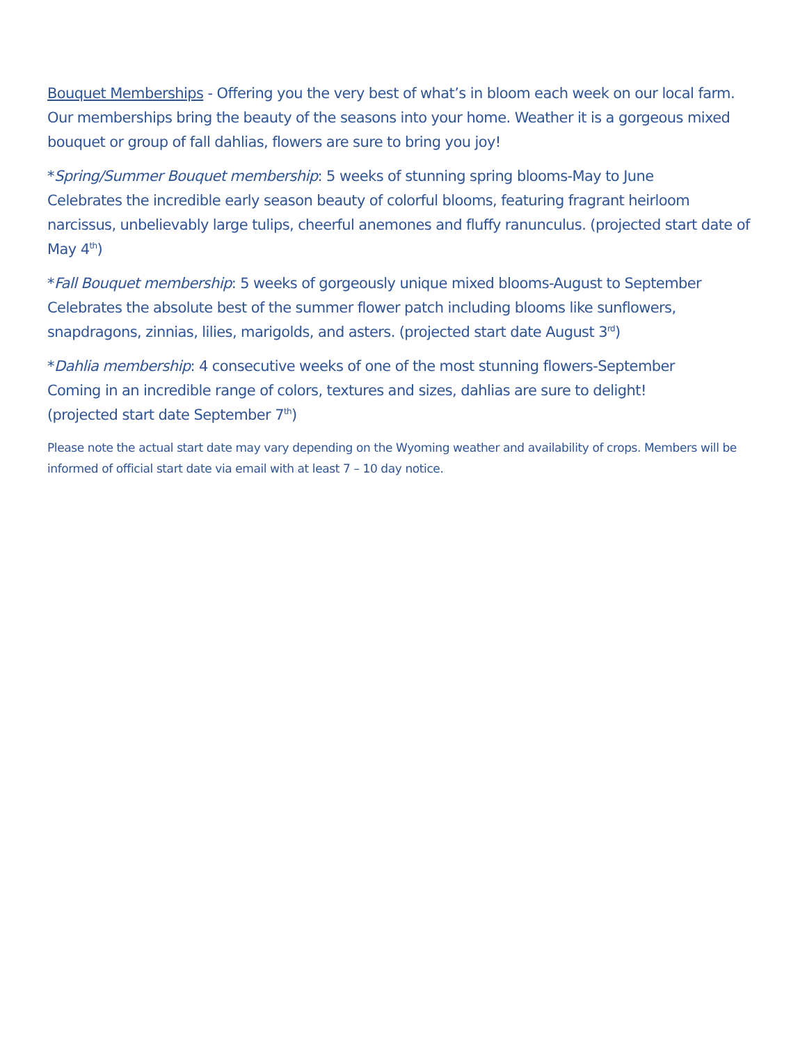Bouquet Memberships - Offering you the very best of what’s in bloom each week on our local farm. Our memberships bring the beauty of the seasons into your home. Weather it is a gorgeous mixed bouquet or group of fall dahlias, flowers are sure to bring you joy!
*Spring/Summer Bouquet membership: 5 weeks of stunning spring blooms-May to June
Celebrates the incredible early season beauty of colorful blooms, featuring fragrant heirloom narcissus, unbelievably large tulips, cheerful anemones and fluffy ranunculus. (projected start date of May 4<sup>th</sup>)
*Fall Bouquet membership: 5 weeks of gorgeously unique mixed blooms-August to September
Celebrates the absolute best of the summer flower patch including blooms like sunflowers, snapdragons, zinnias, lilies, marigolds, and asters. (projected start date August 3<sup>rd</sup>)
*Dahlia membership: 4 consecutive weeks of one of the most stunning flowers-September
Coming in an incredible range of colors, textures and sizes, dahlias are sure to delight!
(projected start date September 7<sup>th</sup>)
Please note the actual start date may vary depending on the Wyoming weather and availability of crops. Members will be informed of official start date via email with at least 7 – 10 day notice.